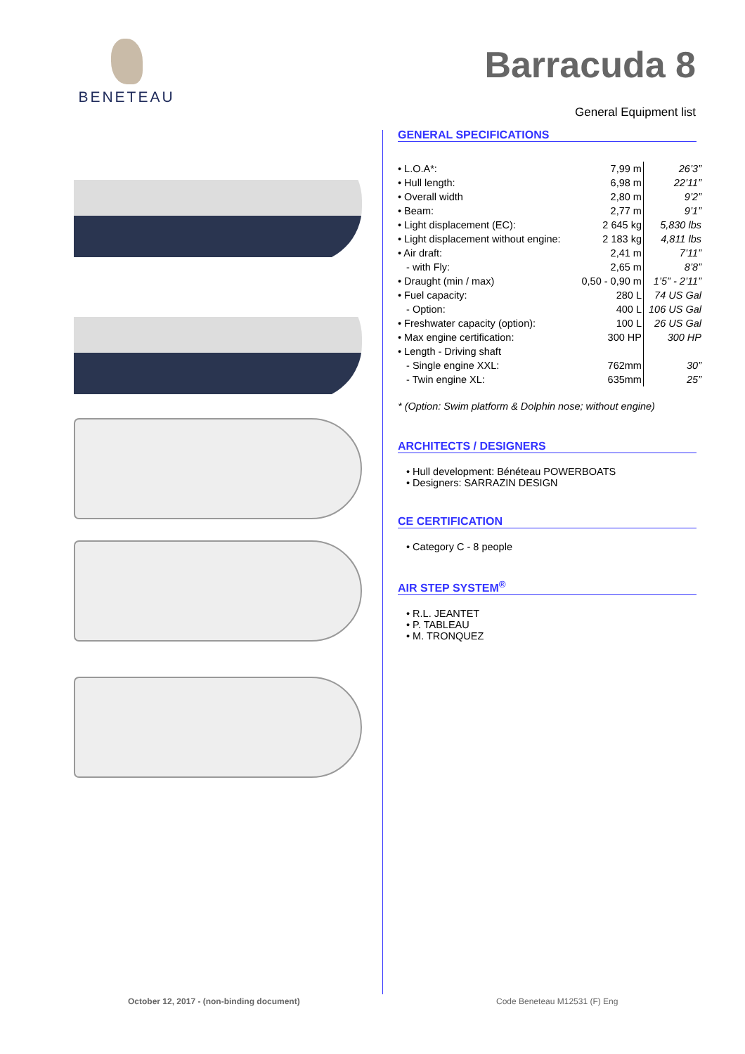BENETEAU Barracuda 8
General Equipment list
GENERAL SPECIFICATIONS
| • L.O.A*: | 7,99 m | 26’3” |
| • Hull length: | 6,98 m | 22’11” |
| • Overall width | 2,80 m | 9’2” |
| • Beam: | 2,77 m | 9’1” |
| • Light displacement (EC): | 2 645 kg | 5,830 lbs |
| • Light displacement without engine: | 2 183 kg | 4,811 lbs |
| • Air draft: | 2,41 m | 7’11” |
| - with Fly: | 2,65 m | 8’8” |
| • Draught (min / max) | 0,50 - 0,90 m | 1’5” - 2’11” |
| • Fuel capacity: | 280 L | 74 US Gal |
| - Option: | 400 L | 106 US Gal |
| • Freshwater capacity (option): | 100 L | 26 US Gal |
| • Max engine certification: | 300 HP | 300 HP |
| • Length - Driving shaft | | |
| - Single engine XXL: | 762mm | 30” |
| - Twin engine XL: | 635mm | 25” |
* (Option: Swim platform & Dolphin nose; without engine)
ARCHITECTS / DESIGNERS
• Hull development: Bénéteau POWERBOATS
• Designers: SARRAZIN DESIGN
CE CERTIFICATION
• Category C - 8 people
AIR STEP SYSTEM<sup>®</sup>
• R.L. JEANTET
• P. TABLEAU
• M. TRONQUEZ
October 12, 2017 - (non-binding document)
Code Beneteau M12531 (F) Eng